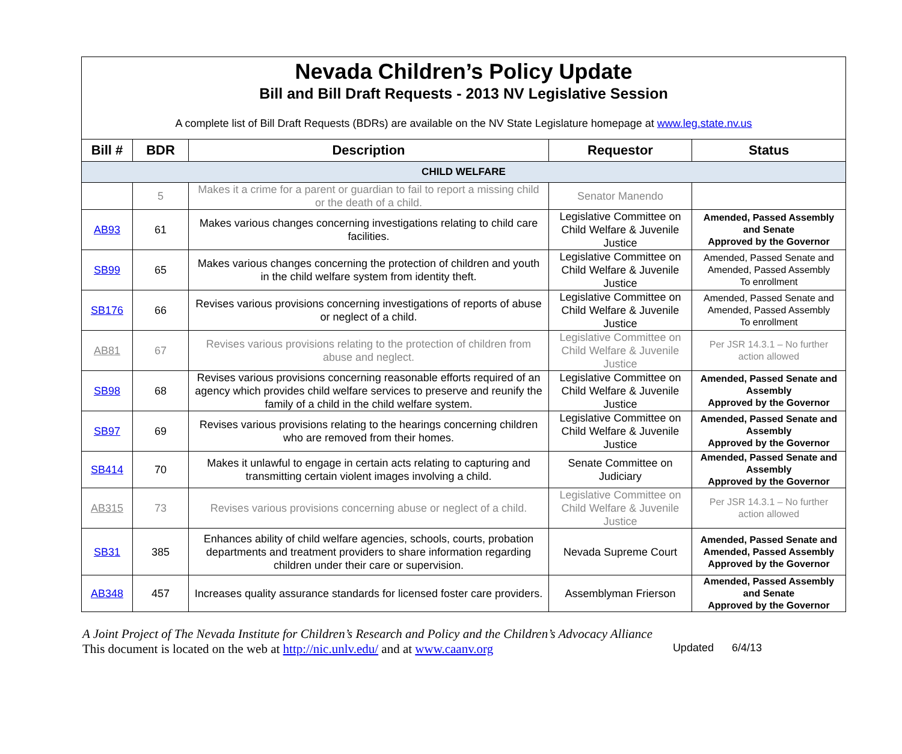Nevada Children’s Policy Update
Bill and Bill Draft Requests - 2013 NV Legislative Session
A complete list of Bill Draft Requests (BDRs) are available on the NV State Legislature homepage at www.leg.state.nv.us
| Bill # | BDR | Description | Requestor | Status |
| --- | --- | --- | --- | --- |
| CHILD WELFARE | | | | |
| | 5 | Makes it a crime for a parent or guardian to fail to report a missing child or the death of a child. | Senator Manendo | |
| AB93 | 61 | Makes various changes concerning investigations relating to child care facilities. | Legislative Committee on Child Welfare & Juvenile Justice | Amended, Passed Assembly and Senate Approved by the Governor |
| SB99 | 65 | Makes various changes concerning the protection of children and youth in the child welfare system from identity theft. | Legislative Committee on Child Welfare & Juvenile Justice | Amended, Passed Senate and Amended, Passed Assembly To enrollment |
| SB176 | 66 | Revises various provisions concerning investigations of reports of abuse or neglect of a child. | Legislative Committee on Child Welfare & Juvenile Justice | Amended, Passed Senate and Amended, Passed Assembly To enrollment |
| AB81 | 67 | Revises various provisions relating to the protection of children from abuse and neglect. | Legislative Committee on Child Welfare & Juvenile Justice | Per JSR 14.3.1 – No further action allowed |
| SB98 | 68 | Revises various provisions concerning reasonable efforts required of an agency which provides child welfare services to preserve and reunify the family of a child in the child welfare system. | Legislative Committee on Child Welfare & Juvenile Justice | Amended, Passed Senate and Assembly Approved by the Governor |
| SB97 | 69 | Revises various provisions relating to the hearings concerning children who are removed from their homes. | Legislative Committee on Child Welfare & Juvenile Justice | Amended, Passed Senate and Assembly Approved by the Governor |
| SB414 | 70 | Makes it unlawful to engage in certain acts relating to capturing and transmitting certain violent images involving a child. | Senate Committee on Judiciary | Amended, Passed Senate and Assembly Approved by the Governor |
| AB315 | 73 | Revises various provisions concerning abuse or neglect of a child. | Legislative Committee on Child Welfare & Juvenile Justice | Per JSR 14.3.1 – No further action allowed |
| SB31 | 385 | Enhances ability of child welfare agencies, schools, courts, probation departments and treatment providers to share information regarding children under their care or supervision. | Nevada Supreme Court | Amended, Passed Senate and Amended, Passed Assembly Approved by the Governor |
| AB348 | 457 | Increases quality assurance standards for licensed foster care providers. | Assemblyman Frierson | Amended, Passed Assembly and Senate Approved by the Governor |
A Joint Project of The Nevada Institute for Children’s Research and Policy and the Children’s Advocacy Alliance
This document is located on the web at http://nic.unlv.edu/ and at www.caanv.org Updated 6/4/13